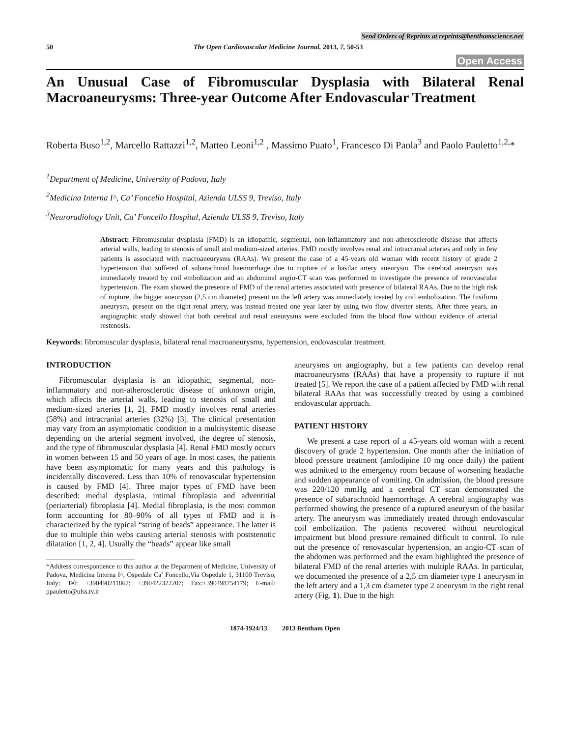Send Orders of Reprints at reprints@benthamscience.net
50 The Open Cardiovascular Medicine Journal, 2013, 7, 50-53
Open Access
An Unusual Case of Fibromuscular Dysplasia with Bilateral Renal Macroaneurysms: Three-year Outcome After Endovascular Treatment
Roberta Buso<sup>1,2</sup>, Marcello Rattazzi<sup>1,2</sup>, Matteo Leoni<sup>1,2</sup> , Massimo Puato<sup>1</sup>, Francesco Di Paola<sup>3</sup> and Paolo Pauletto<sup>1,2,</sup>*
<sup>1</sup> Department of Medicine, University of Padova, Italy
<sup>2</sup> Medicina Interna I^, Ca’ Foncello Hospital, Azienda ULSS 9, Treviso, Italy
<sup>3</sup> Neuroradiology Unit, Ca’ Foncello Hospital, Azienda ULSS 9, Treviso, Italy
Abstract: Fibromuscular dysplasia (FMD) is an idiopathic, segmental, non-inflammatory and non-atherosclerotic disease that affects arterial walls, leading to stenosis of small and medium-sized arteries. FMD mostly involves renal and intracranial arteries and only in few patients is associated with macroaneurysms (RAAs). We present the case of a 45-years old woman with recent history of grade 2 hypertension that suffered of subarachnoid haemorrhage due to rupture of a basilar artery aneurysm. The cerebral aneurysm was immediately treated by coil embolization and an abdominal angio-CT scan was performed to investigate the presence of renovascular hypertension. The exam showed the presence of FMD of the renal arteries associated with presence of bilateral RAAs. Due to the high risk of rupture, the bigger aneurysm (2,5 cm diameter) present on the left artery was immediately treated by coil embolization. The fusiform aneurysm, present on the right renal artery, was instead treated one year later by using two flow diverter stents. After three years, an angiographic study showed that both cerebral and renal aneurysms were excluded from the blood flow without evidence of arterial restenosis.
Keywords: fibromuscular dysplasia, bilateral renal macroaneurysms, hypertension, endovascular treatment.
INTRODUCTION
Fibromuscular dysplasia is an idiopathic, segmental, non-inflammatory and non-atherosclerotic disease of unknown origin, which affects the arterial walls, leading to stenosis of small and medium-sized arteries [1, 2]. FMD mostly involves renal arteries (58%) and intracranial arteries (32%) [3]. The clinical presentation may vary from an asymptomatic condition to a multisystemic disease depending on the arterial segment involved, the degree of stenosis, and the type of fibromuscular dysplasia [4]. Renal FMD mostly occurs in women between 15 and 50 years of age. In most cases, the patients have been asymptomatic for many years and this pathology is incidentally discovered. Less than 10% of renovascular hypertension is caused by FMD [4]. Three major types of FMD have been described: medial dysplasia, intimal fibroplasia and adventitial (periarterial) fibroplasia [4]. Medial fibroplasia, is the most common form accounting for 80–90% of all types of FMD and it is characterized by the typical “string of beads” appearance. The latter is due to multiple thin webs causing arterial stenosis with poststenotic dilatation [1, 2, 4]. Usually the “beads” appear like small
*Address correspondence to this author at the Department of Medicine, University of Padova, Medicina Interna I^, Ospedale Ca’ Foncello,Via Ospedale 1, 31100 Treviso, Italy; Tel: +390498211867; +390422322207; Fax:+390498754179; E-mail: ppauletto@ulss.tv.it
aneurysms on angiography, but a few patients can develop renal macroaneurysms (RAAs) that have a propensity to rupture if not treated [5]. We report the case of a patient affected by FMD with renal bilateral RAAs that was successfully treated by using a combined endovascular approach.
PATIENT HISTORY
We present a case report of a 45-years old woman with a recent discovery of grade 2 hypertension. One month after the initiation of blood pressure treatment (amlodipine 10 mg once daily) the patient was admitted to the emergency room because of worsening headache and sudden appearance of vomiting. On admission, the blood pressure was 220/120 mmHg and a cerebral CT scan demonstrated the presence of subarachnoid haemorrhage. A cerebral angiography was performed showing the presence of a ruptured aneurysm of the basilar artery. The aneurysm was immediately treated through endovascular coil embolization. The patients recovered without neurological impairment but blood pressure remained difficult to control. To rule out the presence of renovascular hypertension, an angio-CT scan of the abdomen was performed and the exam highlighted the presence of bilateral FMD of the renal arteries with multiple RAAs. In particular, we documented the presence of a 2,5 cm diameter type 1 aneurysm in the left artery and a 1,3 cm diameter type 2 aneurysm in the right renal artery (Fig. 1). Due to the high
1874-1924/13 2013 Bentham Open